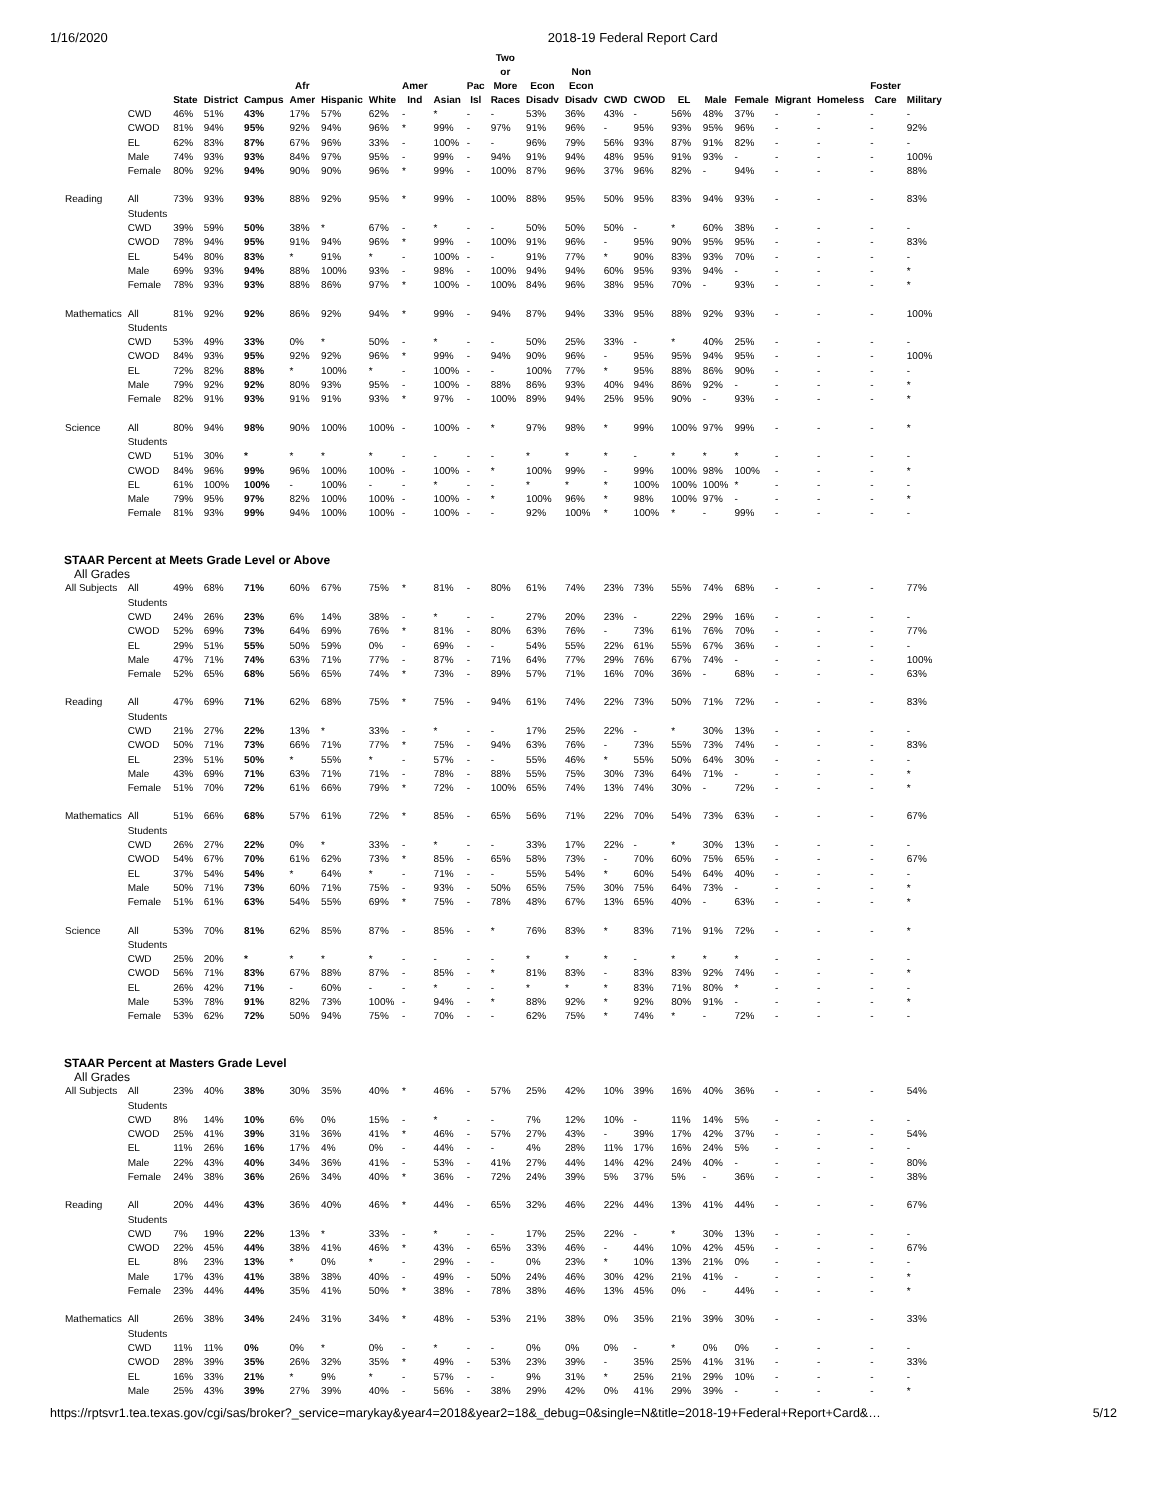1/16/2020 2018-19 Federal Report Card
| | | State | District | Campus | Afr Amer | Hispanic | White | Amer Ind | Asian | Pac Isl | Two or More Races | Econ Disadv | Non Econ Disadv | CWD | CWOD | EL | Male | Female | Migrant | Homeless | Foster Care | Military |
| --- | --- | --- | --- | --- | --- | --- | --- | --- | --- | --- | --- | --- | --- | --- | --- | --- | --- | --- | --- | --- | --- | --- |
| | CWD | 46% | 51% | 43% | 17% | 57% | 62% | - | * | - | - | 53% | 36% | 43% | - | 56% | 48% | 37% | - | - | - | - |
| | CWOD | 81% | 94% | 95% | 92% | 94% | 96% | * | 99% | - | 97% | 91% | 96% | - | 95% | 93% | 95% | 96% | - | - | - | 92% |
| | EL | 62% | 83% | 87% | 67% | 96% | 33% | - | 100% | - | - | 96% | 79% | 56% | 93% | 87% | 91% | 82% | - | - | - | - |
| | Male | 74% | 93% | 93% | 84% | 97% | 95% | - | 99% | - | 94% | 91% | 94% | 48% | 95% | 91% | 93% | - | - | - | - | 100% |
| | Female | 80% | 92% | 94% | 90% | 90% | 96% | * | 99% | - | 100% | 87% | 96% | 37% | 96% | 82% | - | 94% | - | - | - | 88% |
| Reading | All Students | 73% | 93% | 93% | 88% | 92% | 95% | * | 99% | - | 100% | 88% | 95% | 50% | 95% | 83% | 94% | 93% | - | - | - | 83% |
| | CWD | 39% | 59% | 50% | 38% | * | 67% | - | * | - | - | 50% | 50% | 50% | - | * | 60% | 38% | - | - | - | - |
| | CWOD | 78% | 94% | 95% | 91% | 94% | 96% | * | 99% | - | 100% | 91% | 96% | - | 95% | 90% | 95% | 95% | - | - | - | 83% |
| | EL | 54% | 80% | 83% | * | 91% | * | - | 100% | - | - | 91% | 77% | * | 90% | 83% | 93% | 70% | - | - | - | - |
| | Male | 69% | 93% | 94% | 88% | 100% | 93% | - | 98% | - | 100% | 94% | 94% | 60% | 95% | 93% | 94% | - | - | - | - | * |
| | Female | 78% | 93% | 93% | 88% | 86% | 97% | * | 100% | - | 100% | 84% | 96% | 38% | 95% | 70% | - | 93% | - | - | - | * |
| Mathematics | All Students | 81% | 92% | 92% | 86% | 92% | 94% | * | 99% | - | 94% | 87% | 94% | 33% | 95% | 88% | 92% | 93% | - | - | - | 100% |
| | CWD | 53% | 49% | 33% | 0% | * | 50% | - | * | - | - | 50% | 25% | 33% | - | * | 40% | 25% | - | - | - | - |
| | CWOD | 84% | 93% | 95% | 92% | 92% | 96% | * | 99% | - | 94% | 90% | 96% | - | 95% | 95% | 94% | 95% | - | - | - | 100% |
| | EL | 72% | 82% | 88% | * | 100% | * | - | 100% | - | - | 100% | 77% | * | 95% | 88% | 86% | 90% | - | - | - | - |
| | Male | 79% | 92% | 92% | 80% | 93% | 95% | - | 100% | - | 88% | 86% | 93% | 40% | 94% | 86% | 92% | - | - | - | - | * |
| | Female | 82% | 91% | 93% | 91% | 91% | 93% | * | 97% | - | 100% | 89% | 94% | 25% | 95% | 90% | - | 93% | - | - | - | * |
| Science | All Students | 80% | 94% | 98% | 90% | 100% | 100% | - | 100% | - | * | 97% | 98% | * | 99% | 100% | 97% | 99% | - | - | - | * |
| | CWD | 51% | 30% | * | * | * | * | - | - | - | - | * | * | * | - | * | * | * | - | - | - | - |
| | CWOD | 84% | 96% | 99% | 96% | 100% | 100% | - | 100% | - | * | 100% | 99% | - | 99% | 100% | 98% | 100% | - | - | - | * |
| | EL | 61% | 100% | 100% | - | 100% | - | - | * | - | - | * | * | * | 100% | 100% | 100% | * | - | - | - | - |
| | Male | 79% | 95% | 97% | 82% | 100% | 100% | - | 100% | - | * | 100% | 96% | * | 98% | 100% | 97% | - | - | - | - | * |
| | Female | 81% | 93% | 99% | 94% | 100% | 100% | - | 100% | - | - | 92% | 100% | * | 100% | * | - | 99% | - | - | - | - |
| STAAR Percent at Meets Grade Level or Above | | | | | | | | | | | | | | | | | | | | | | |
| All Grades | | | | | | | | | | | | | | | | | | | | | | |
| All Subjects | All Students | 49% | 68% | 71% | 60% | 67% | 75% | * | 81% | - | 80% | 61% | 74% | 23% | 73% | 55% | 74% | 68% | - | - | - | 77% |
| | CWD | 24% | 26% | 23% | 6% | 14% | 38% | - | * | - | - | 27% | 20% | 23% | - | 22% | 29% | 16% | - | - | - | - |
| | CWOD | 52% | 69% | 73% | 64% | 69% | 76% | * | 81% | - | 80% | 63% | 76% | - | 73% | 61% | 76% | 70% | - | - | - | 77% |
| | EL | 29% | 51% | 55% | 50% | 59% | 0% | - | 69% | - | - | 54% | 55% | 22% | 61% | 55% | 67% | 36% | - | - | - | - |
| | Male | 47% | 71% | 74% | 63% | 71% | 77% | - | 87% | - | 71% | 64% | 77% | 29% | 76% | 67% | 74% | - | - | - | - | 100% |
| | Female | 52% | 65% | 68% | 56% | 65% | 74% | * | 73% | - | 89% | 57% | 71% | 16% | 70% | 36% | - | 68% | - | - | - | 63% |
| Reading | All Students | 47% | 69% | 71% | 62% | 68% | 75% | * | 75% | - | 94% | 61% | 74% | 22% | 73% | 50% | 71% | 72% | - | - | - | 83% |
| | CWD | 21% | 27% | 22% | 13% | * | 33% | - | * | - | - | 17% | 25% | 22% | - | * | 30% | 13% | - | - | - | - |
| | CWOD | 50% | 71% | 73% | 66% | 71% | 77% | * | 75% | - | 94% | 63% | 76% | - | 73% | 55% | 73% | 74% | - | - | - | 83% |
| | EL | 23% | 51% | 50% | * | 55% | * | - | 57% | - | - | 55% | 46% | * | 55% | 50% | 64% | 30% | - | - | - | - |
| | Male | 43% | 69% | 71% | 63% | 71% | 71% | - | 78% | - | 88% | 55% | 75% | 30% | 73% | 64% | 71% | - | - | - | - | * |
| | Female | 51% | 70% | 72% | 61% | 66% | 79% | * | 72% | - | 100% | 65% | 74% | 13% | 74% | 30% | - | 72% | - | - | - | * |
| Mathematics | All Students | 51% | 66% | 68% | 57% | 61% | 72% | * | 85% | - | 65% | 56% | 71% | 22% | 70% | 54% | 73% | 63% | - | - | - | 67% |
| | CWD | 26% | 27% | 22% | 0% | * | 33% | - | * | - | - | 33% | 17% | 22% | - | * | 30% | 13% | - | - | - | - |
| | CWOD | 54% | 67% | 70% | 61% | 62% | 73% | * | 85% | - | 65% | 58% | 73% | - | 70% | 60% | 75% | 65% | - | - | - | 67% |
| | EL | 37% | 54% | 54% | * | 64% | * | - | 71% | - | - | 55% | 54% | * | 60% | 54% | 64% | 40% | - | - | - | - |
| | Male | 50% | 71% | 73% | 60% | 71% | 75% | - | 93% | - | 50% | 65% | 75% | 30% | 75% | 64% | 73% | - | - | - | - | * |
| | Female | 51% | 61% | 63% | 54% | 55% | 69% | * | 75% | - | 78% | 48% | 67% | 13% | 65% | 40% | - | 63% | - | - | - | * |
| Science | All Students | 53% | 70% | 81% | 62% | 85% | 87% | - | 85% | - | * | 76% | 83% | * | 83% | 71% | 91% | 72% | - | - | - | * |
| | CWD | 25% | 20% | * | * | * | * | - | - | - | - | * | * | * | - | * | * | * | - | - | - | - |
| | CWOD | 56% | 71% | 83% | 67% | 88% | 87% | - | 85% | - | * | 81% | 83% | - | 83% | 83% | 92% | 74% | - | - | - | * |
| | EL | 26% | 42% | 71% | - | 60% | - | - | * | - | - | * | * | * | 83% | 71% | 80% | * | - | - | - | - |
| | Male | 53% | 78% | 91% | 82% | 73% | 100% | - | 94% | - | * | 88% | 92% | * | 92% | 80% | 91% | - | - | - | - | * |
| | Female | 53% | 62% | 72% | 50% | 94% | 75% | - | 70% | - | - | 62% | 75% | * | 74% | * | - | 72% | - | - | - | - |
| STAAR Percent at Masters Grade Level | | | | | | | | | | | | | | | | | | | | | | |
| All Grades | | | | | | | | | | | | | | | | | | | | | | |
| All Subjects | All Students | 23% | 40% | 38% | 30% | 35% | 40% | * | 46% | - | 57% | 25% | 42% | 10% | 39% | 16% | 40% | 36% | - | - | - | 54% |
| | CWD | 8% | 14% | 10% | 6% | 0% | 15% | - | * | - | - | 7% | 12% | 10% | - | 11% | 14% | 5% | - | - | - | - |
| | CWOD | 25% | 41% | 39% | 31% | 36% | 41% | * | 46% | - | 57% | 27% | 43% | - | 39% | 17% | 42% | 37% | - | - | - | 54% |
| | EL | 11% | 26% | 16% | 17% | 4% | 0% | - | 44% | - | - | 4% | 28% | 11% | 17% | 16% | 24% | 5% | - | - | - | - |
| | Male | 22% | 43% | 40% | 34% | 36% | 41% | - | 53% | - | 41% | 27% | 44% | 14% | 42% | 24% | 40% | - | - | - | - | 80% |
| | Female | 24% | 38% | 36% | 26% | 34% | 40% | * | 36% | - | 72% | 24% | 39% | 5% | 37% | 5% | - | 36% | - | - | - | 38% |
| Reading | All Students | 20% | 44% | 43% | 36% | 40% | 46% | * | 44% | - | 65% | 32% | 46% | 22% | 44% | 13% | 41% | 44% | - | - | - | 67% |
| | CWD | 7% | 19% | 22% | 13% | * | 33% | - | * | - | - | 17% | 25% | 22% | - | * | 30% | 13% | - | - | - | - |
| | CWOD | 22% | 45% | 44% | 38% | 41% | 46% | * | 43% | - | 65% | 33% | 46% | - | 44% | 10% | 42% | 45% | - | - | - | 67% |
| | EL | 8% | 23% | 13% | * | 0% | * | - | 29% | - | - | 0% | 23% | * | 10% | 13% | 21% | 0% | - | - | - | - |
| | Male | 17% | 43% | 41% | 38% | 38% | 40% | - | 49% | - | 50% | 24% | 46% | 30% | 42% | 21% | 41% | - | - | - | - | * |
| | Female | 23% | 44% | 44% | 35% | 41% | 50% | * | 38% | - | 78% | 38% | 46% | 13% | 45% | 0% | - | 44% | - | - | - | * |
| Mathematics | All Students | 26% | 38% | 34% | 24% | 31% | 34% | * | 48% | - | 53% | 21% | 38% | 0% | 35% | 21% | 39% | 30% | - | - | - | 33% |
| | CWD | 11% | 11% | 0% | 0% | * | 0% | - | * | - | - | 0% | 0% | 0% | - | * | 0% | 0% | - | - | - | - |
| | CWOD | 28% | 39% | 35% | 26% | 32% | 35% | * | 49% | - | 53% | 23% | 39% | - | 35% | 25% | 41% | 31% | - | - | - | 33% |
| | EL | 16% | 33% | 21% | * | 9% | * | - | 57% | - | - | 9% | 31% | * | 25% | 21% | 29% | 10% | - | - | - | - |
| | Male | 25% | 43% | 39% | 27% | 39% | 40% | - | 56% | - | 38% | 29% | 42% | 0% | 41% | 29% | 39% | - | - | - | - | * |
https://rptsvr1.tea.texas.gov/cgi/sas/broker?_service=marykay&year4=2018&year2=18&_debug=0&single=N&title=2018-19+Federal+Report+Card&… 5/12